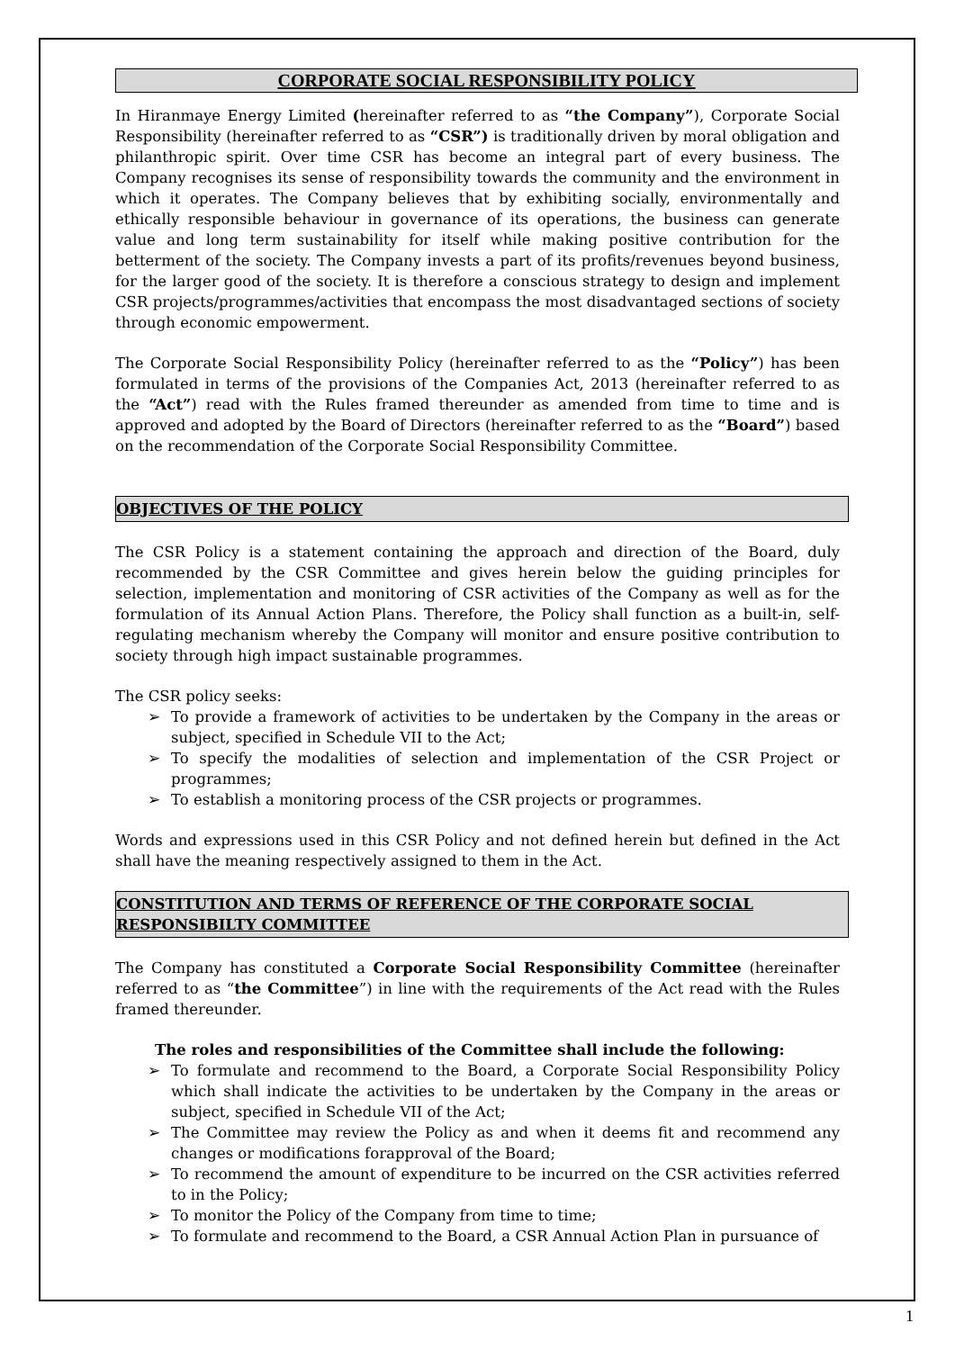CORPORATE SOCIAL RESPONSIBILITY POLICY
In Hiranmaye Energy Limited (hereinafter referred to as “the Company”), Corporate Social Responsibility (hereinafter referred to as “CSR”) is traditionally driven by moral obligation and philanthropic spirit. Over time CSR has become an integral part of every business. The Company recognises its sense of responsibility towards the community and the environment in which it operates. The Company believes that by exhibiting socially, environmentally and ethically responsible behaviour in governance of its operations, the business can generate value and long term sustainability for itself while making positive contribution for the betterment of the society. The Company invests a part of its profits/revenues beyond business, for the larger good of the society. It is therefore a conscious strategy to design and implement CSR projects/programmes/activities that encompass the most disadvantaged sections of society through economic empowerment.
The Corporate Social Responsibility Policy (hereinafter referred to as the “Policy”) has been formulated in terms of the provisions of the Companies Act, 2013 (hereinafter referred to as the “Act”) read with the Rules framed thereunder as amended from time to time and is approved and adopted by the Board of Directors (hereinafter referred to as the “Board”) based on the recommendation of the Corporate Social Responsibility Committee.
OBJECTIVES OF THE POLICY
The CSR Policy is a statement containing the approach and direction of the Board, duly recommended by the CSR Committee and gives herein below the guiding principles for selection, implementation and monitoring of CSR activities of the Company as well as for the formulation of its Annual Action Plans. Therefore, the Policy shall function as a built-in, self-regulating mechanism whereby the Company will monitor and ensure positive contribution to society through high impact sustainable programmes.
The CSR policy seeks:
➢ To provide a framework of activities to be undertaken by the Company in the areas or subject, specified in Schedule VII to the Act;
➢ To specify the modalities of selection and implementation of the CSR Project or programmes;
➢ To establish a monitoring process of the CSR projects or programmes.
Words and expressions used in this CSR Policy and not defined herein but defined in the Act shall have the meaning respectively assigned to them in the Act.
CONSTITUTION AND TERMS OF REFERENCE OF THE CORPORATE SOCIAL RESPONSIBILTY COMMITTEE
The Company has constituted a Corporate Social Responsibility Committee (hereinafter referred to as “the Committee”) in line with the requirements of the Act read with the Rules framed thereunder.
The roles and responsibilities of the Committee shall include the following:
➢ To formulate and recommend to the Board, a Corporate Social Responsibility Policy which shall indicate the activities to be undertaken by the Company in the areas or subject, specified in Schedule VII of the Act;
➢ The Committee may review the Policy as and when it deems fit and recommend any changes or modifications forapproval of the Board;
➢ To recommend the amount of expenditure to be incurred on the CSR activities referred to in the Policy;
➢ To monitor the Policy of the Company from time to time;
➢ To formulate and recommend to the Board, a CSR Annual Action Plan in pursuance of
1